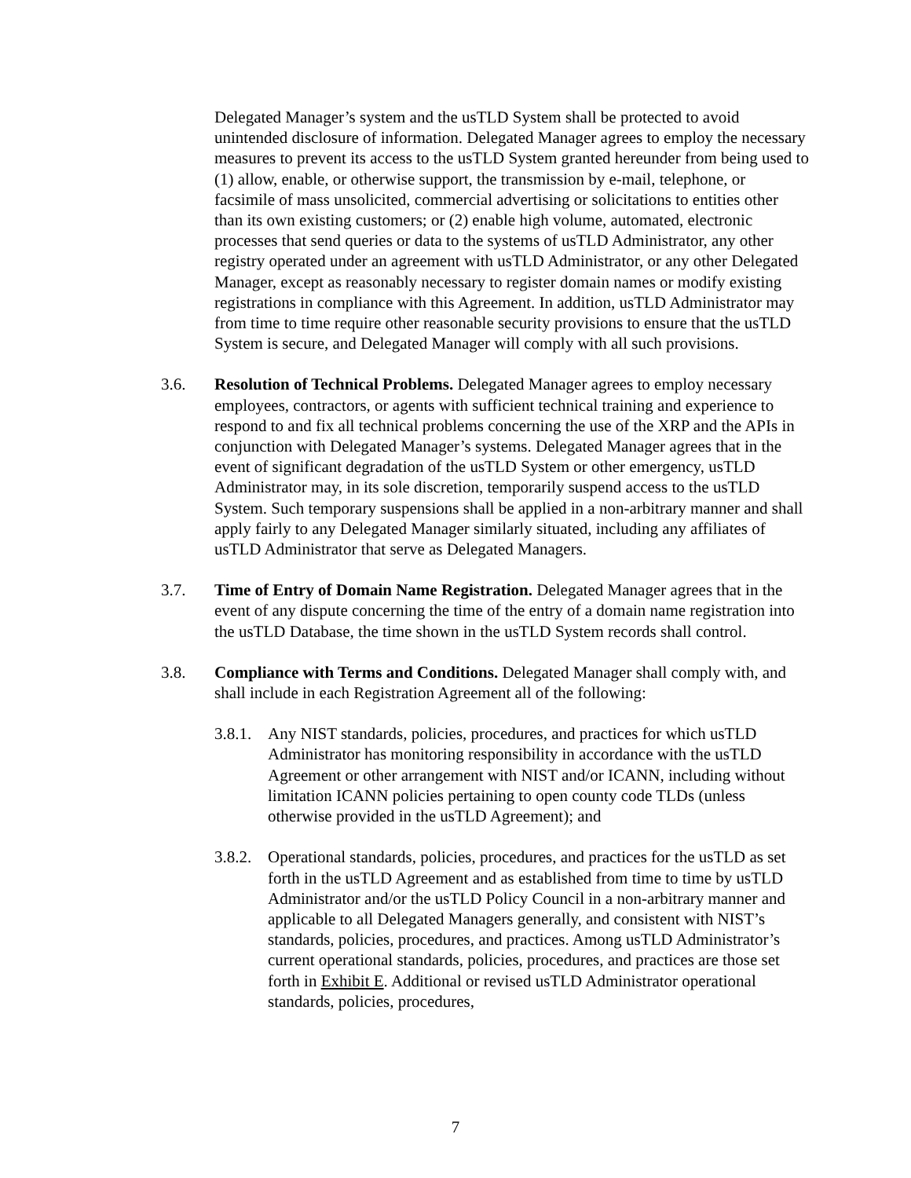Delegated Manager’s system and the usTLD System shall be protected to avoid unintended disclosure of information. Delegated Manager agrees to employ the necessary measures to prevent its access to the usTLD System granted hereunder from being used to (1) allow, enable, or otherwise support, the transmission by e-mail, telephone, or facsimile of mass unsolicited, commercial advertising or solicitations to entities other than its own existing customers; or (2) enable high volume, automated, electronic processes that send queries or data to the systems of usTLD Administrator, any other registry operated under an agreement with usTLD Administrator, or any other Delegated Manager, except as reasonably necessary to register domain names or modify existing registrations in compliance with this Agreement. In addition, usTLD Administrator may from time to time require other reasonable security provisions to ensure that the usTLD System is secure, and Delegated Manager will comply with all such provisions.
3.6. Resolution of Technical Problems. Delegated Manager agrees to employ necessary employees, contractors, or agents with sufficient technical training and experience to respond to and fix all technical problems concerning the use of the XRP and the APIs in conjunction with Delegated Manager’s systems. Delegated Manager agrees that in the event of significant degradation of the usTLD System or other emergency, usTLD Administrator may, in its sole discretion, temporarily suspend access to the usTLD System. Such temporary suspensions shall be applied in a non-arbitrary manner and shall apply fairly to any Delegated Manager similarly situated, including any affiliates of usTLD Administrator that serve as Delegated Managers.
3.7. Time of Entry of Domain Name Registration. Delegated Manager agrees that in the event of any dispute concerning the time of the entry of a domain name registration into the usTLD Database, the time shown in the usTLD System records shall control.
3.8. Compliance with Terms and Conditions. Delegated Manager shall comply with, and shall include in each Registration Agreement all of the following:
3.8.1.
Any NIST standards, policies, procedures, and practices for which usTLD Administrator has monitoring responsibility in accordance with the usTLD Agreement or other arrangement with NIST and/or ICANN, including without limitation ICANN policies pertaining to open county code TLDs (unless otherwise provided in the usTLD Agreement); and
3.8.2.
Operational standards, policies, procedures, and practices for the usTLD as set forth in the usTLD Agreement and as established from time to time by usTLD Administrator and/or the usTLD Policy Council in a non-arbitrary manner and applicable to all Delegated Managers generally, and consistent with NIST’s standards, policies, procedures, and practices. Among usTLD Administrator’s current operational standards, policies, procedures, and practices are those set forth in Exhibit E. Additional or revised usTLD Administrator operational standards, policies, procedures,
7